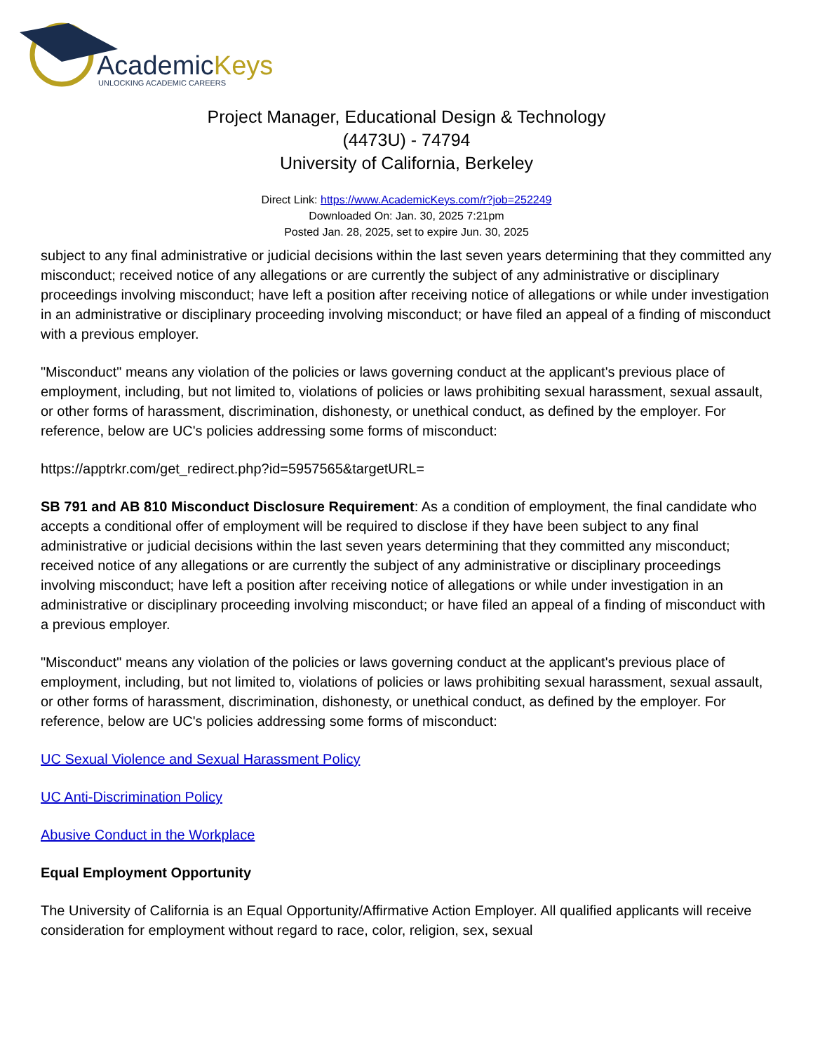AcademicKeys
UNLOCKING ACADEMIC CAREERS
Project Manager, Educational Design & Technology
(4473U) - 74794
University of California, Berkeley
Direct Link: https://www.AcademicKeys.com/r?job=252249
Downloaded On: Jan. 30, 2025 7:21pm
Posted Jan. 28, 2025, set to expire Jun. 30, 2025
subject to any final administrative or judicial decisions within the last seven years determining that they committed any misconduct; received notice of any allegations or are currently the subject of any administrative or disciplinary proceedings involving misconduct; have left a position after receiving notice of allegations or while under investigation in an administrative or disciplinary proceeding involving misconduct; or have filed an appeal of a finding of misconduct with a previous employer.
"Misconduct" means any violation of the policies or laws governing conduct at the applicant's previous place of employment, including, but not limited to, violations of policies or laws prohibiting sexual harassment, sexual assault, or other forms of harassment, discrimination, dishonesty, or unethical conduct, as defined by the employer. For reference, below are UC's policies addressing some forms of misconduct:
https://apptrkr.com/get_redirect.php?id=5957565&targetURL=
SB 791 and AB 810 Misconduct Disclosure Requirement: As a condition of employment, the final candidate who accepts a conditional offer of employment will be required to disclose if they have been subject to any final administrative or judicial decisions within the last seven years determining that they committed any misconduct; received notice of any allegations or are currently the subject of any administrative or disciplinary proceedings involving misconduct; have left a position after receiving notice of allegations or while under investigation in an administrative or disciplinary proceeding involving misconduct; or have filed an appeal of a finding of misconduct with a previous employer.
"Misconduct" means any violation of the policies or laws governing conduct at the applicant's previous place of employment, including, but not limited to, violations of policies or laws prohibiting sexual harassment, sexual assault, or other forms of harassment, discrimination, dishonesty, or unethical conduct, as defined by the employer. For reference, below are UC's policies addressing some forms of misconduct:
UC Sexual Violence and Sexual Harassment Policy
UC Anti-Discrimination Policy
Abusive Conduct in the Workplace
Equal Employment Opportunity
The University of California is an Equal Opportunity/Affirmative Action Employer. All qualified applicants will receive consideration for employment without regard to race, color, religion, sex, sexual